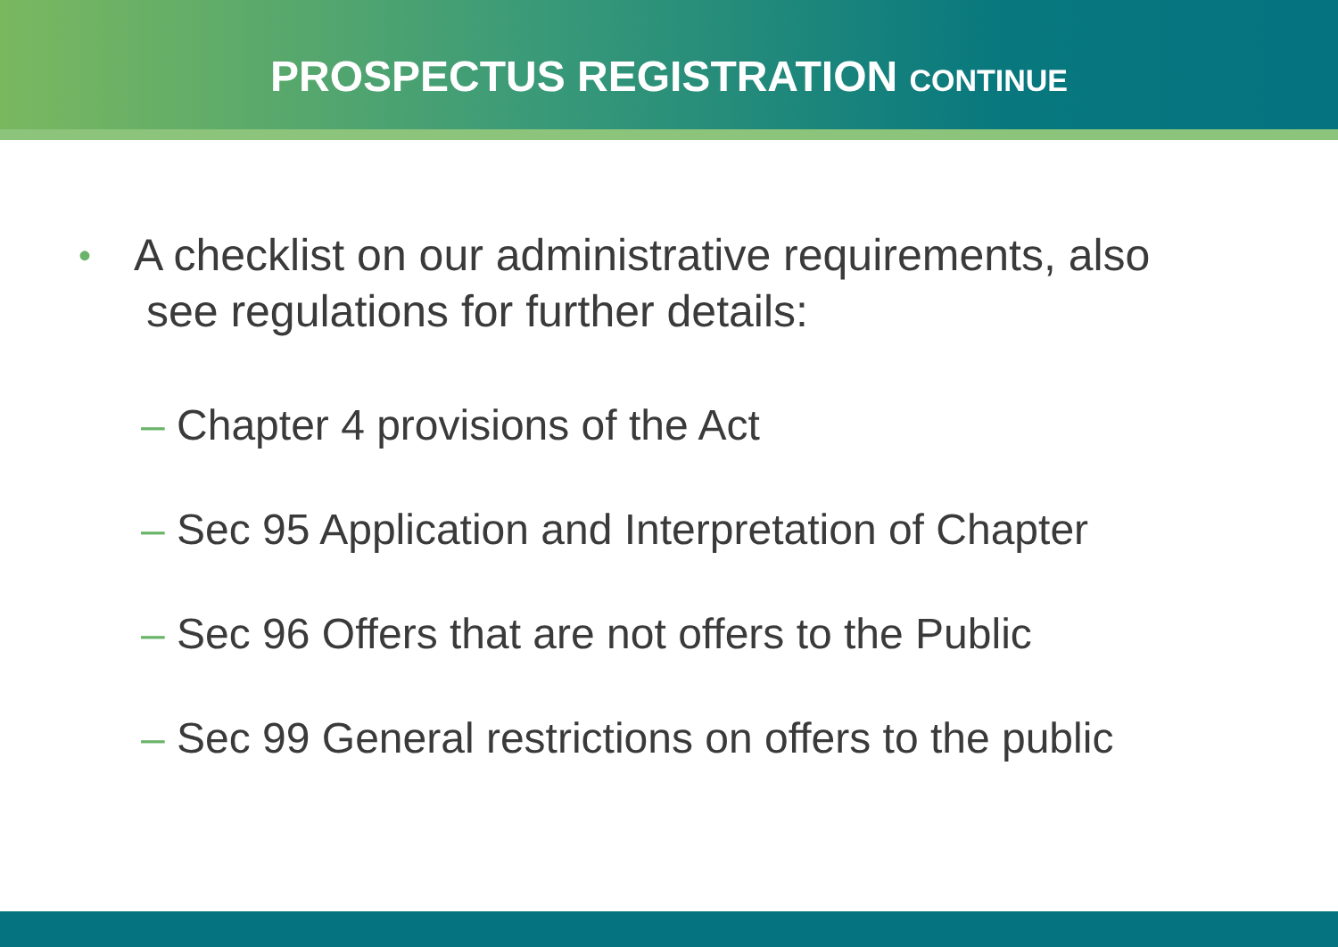PROSPECTUS REGISTRATION CONTINUE
•
A checklist on our administrative requirements, also
see regulations for further details:
– Chapter 4 provisions of the Act
– Sec 95 Application and Interpretation of Chapter
– Sec 96 Offers that are not offers to the Public
– Sec 99 General restrictions on offers to the public